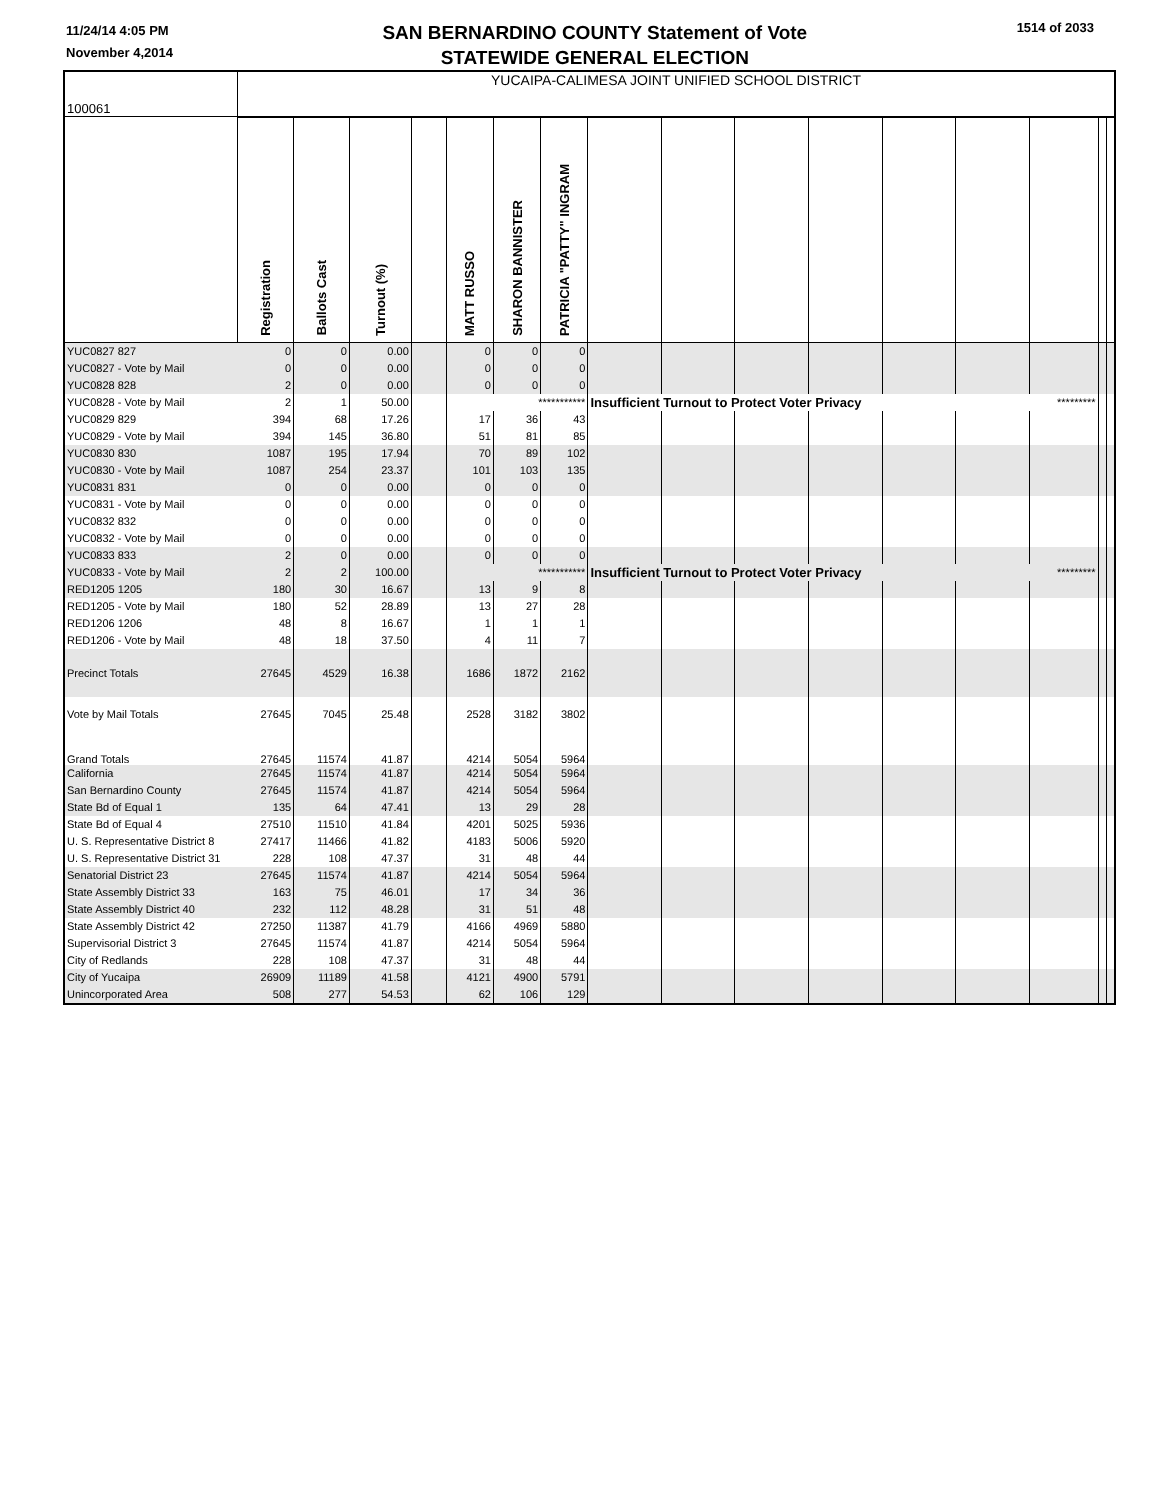11/24/14 4:05 PM
November 4,2014
SAN BERNARDINO COUNTY Statement of Vote
STATEWIDE GENERAL ELECTION
1514 of 2033
| 100061 | YUCAIPA-CALIMESA JOINT UNIFIED SCHOOL DISTRICT | | | | | | | | | | | | | | | |
| | Registration | Ballots Cast | Turnout (%) | | MATT RUSSO | SHARON BANNISTER | PATRICIA "PATTY" INGRAM | | | | | | | | | |
| YUC0827 827 | 0 | 0 | 0.00 | | 0 | 0 | 0 | | | | | | | | | |
| YUC0827 - Vote by Mail | 0 | 0 | 0.00 | | 0 | 0 | 0 | | | | | | | | | |
| YUC0828 828 | 2 | 0 | 0.00 | | 0 | 0 | 0 | | | | | | | | | |
| YUC0828 - Vote by Mail | 2 | 1 | 50.00 | | *********** | | | Insufficient Turnout to Protect Voter Privacy | | | | | | ********* | | |
| YUC0829 829 | 394 | 68 | 17.26 | | 17 | 36 | 43 | | | | | | | | | |
| YUC0829 - Vote by Mail | 394 | 145 | 36.80 | | 51 | 81 | 85 | | | | | | | | | |
| YUC0830 830 | 1087 | 195 | 17.94 | | 70 | 89 | 102 | | | | | | | | | |
| YUC0830 - Vote by Mail | 1087 | 254 | 23.37 | | 101 | 103 | 135 | | | | | | | | | |
| YUC0831 831 | 0 | 0 | 0.00 | | 0 | 0 | 0 | | | | | | | | | |
| YUC0831 - Vote by Mail | 0 | 0 | 0.00 | | 0 | 0 | 0 | | | | | | | | | |
| YUC0832 832 | 0 | 0 | 0.00 | | 0 | 0 | 0 | | | | | | | | | |
| YUC0832 - Vote by Mail | 0 | 0 | 0.00 | | 0 | 0 | 0 | | | | | | | | | |
| YUC0833 833 | 2 | 0 | 0.00 | | 0 | 0 | 0 | | | | | | | | | |
| YUC0833 - Vote by Mail | 2 | 2 | 100.00 | | *********** | | | Insufficient Turnout to Protect Voter Privacy | | | | | | ********* | | |
| RED1205 1205 | 180 | 30 | 16.67 | | 13 | 9 | 8 | | | | | | | | | |
| RED1205 - Vote by Mail | 180 | 52 | 28.89 | | 13 | 27 | 28 | | | | | | | | | |
| RED1206 1206 | 48 | 8 | 16.67 | | 1 | 1 | 1 | | | | | | | | | |
| RED1206 - Vote by Mail | 48 | 18 | 37.50 | | 4 | 11 | 7 | | | | | | | | | |
| Precinct Totals | 27645 | 4529 | 16.38 | | 1686 | 1872 | 2162 | | | | | | | | | |
| Vote by Mail Totals | 27645 | 7045 | 25.48 | | 2528 | 3182 | 3802 | | | | | | | | | |
| Grand Totals | 27645 | 11574 | 41.87 | | 4214 | 5054 | 5964 | | | | | | | | | |
| California | 27645 | 11574 | 41.87 | | 4214 | 5054 | 5964 | | | | | | | | | |
| San Bernardino County | 27645 | 11574 | 41.87 | | 4214 | 5054 | 5964 | | | | | | | | | |
| State Bd of Equal 1 | 135 | 64 | 47.41 | | 13 | 29 | 28 | | | | | | | | | |
| State Bd of Equal 4 | 27510 | 11510 | 41.84 | | 4201 | 5025 | 5936 | | | | | | | | | |
| U. S. Representative District 8 | 27417 | 11466 | 41.82 | | 4183 | 5006 | 5920 | | | | | | | | | |
| U. S. Representative District 31 | 228 | 108 | 47.37 | | 31 | 48 | 44 | | | | | | | | | |
| Senatorial District 23 | 27645 | 11574 | 41.87 | | 4214 | 5054 | 5964 | | | | | | | | | |
| State Assembly District 33 | 163 | 75 | 46.01 | | 17 | 34 | 36 | | | | | | | | | |
| State Assembly District 40 | 232 | 112 | 48.28 | | 31 | 51 | 48 | | | | | | | | | |
| State Assembly District 42 | 27250 | 11387 | 41.79 | | 4166 | 4969 | 5880 | | | | | | | | | |
| Supervisorial District 3 | 27645 | 11574 | 41.87 | | 4214 | 5054 | 5964 | | | | | | | | | |
| City of Redlands | 228 | 108 | 47.37 | | 31 | 48 | 44 | | | | | | | | | |
| City of Yucaipa | 26909 | 11189 | 41.58 | | 4121 | 4900 | 5791 | | | | | | | | | |
| Unincorporated Area | 508 | 277 | 54.53 | | 62 | 106 | 129 | | | | | | | | | |